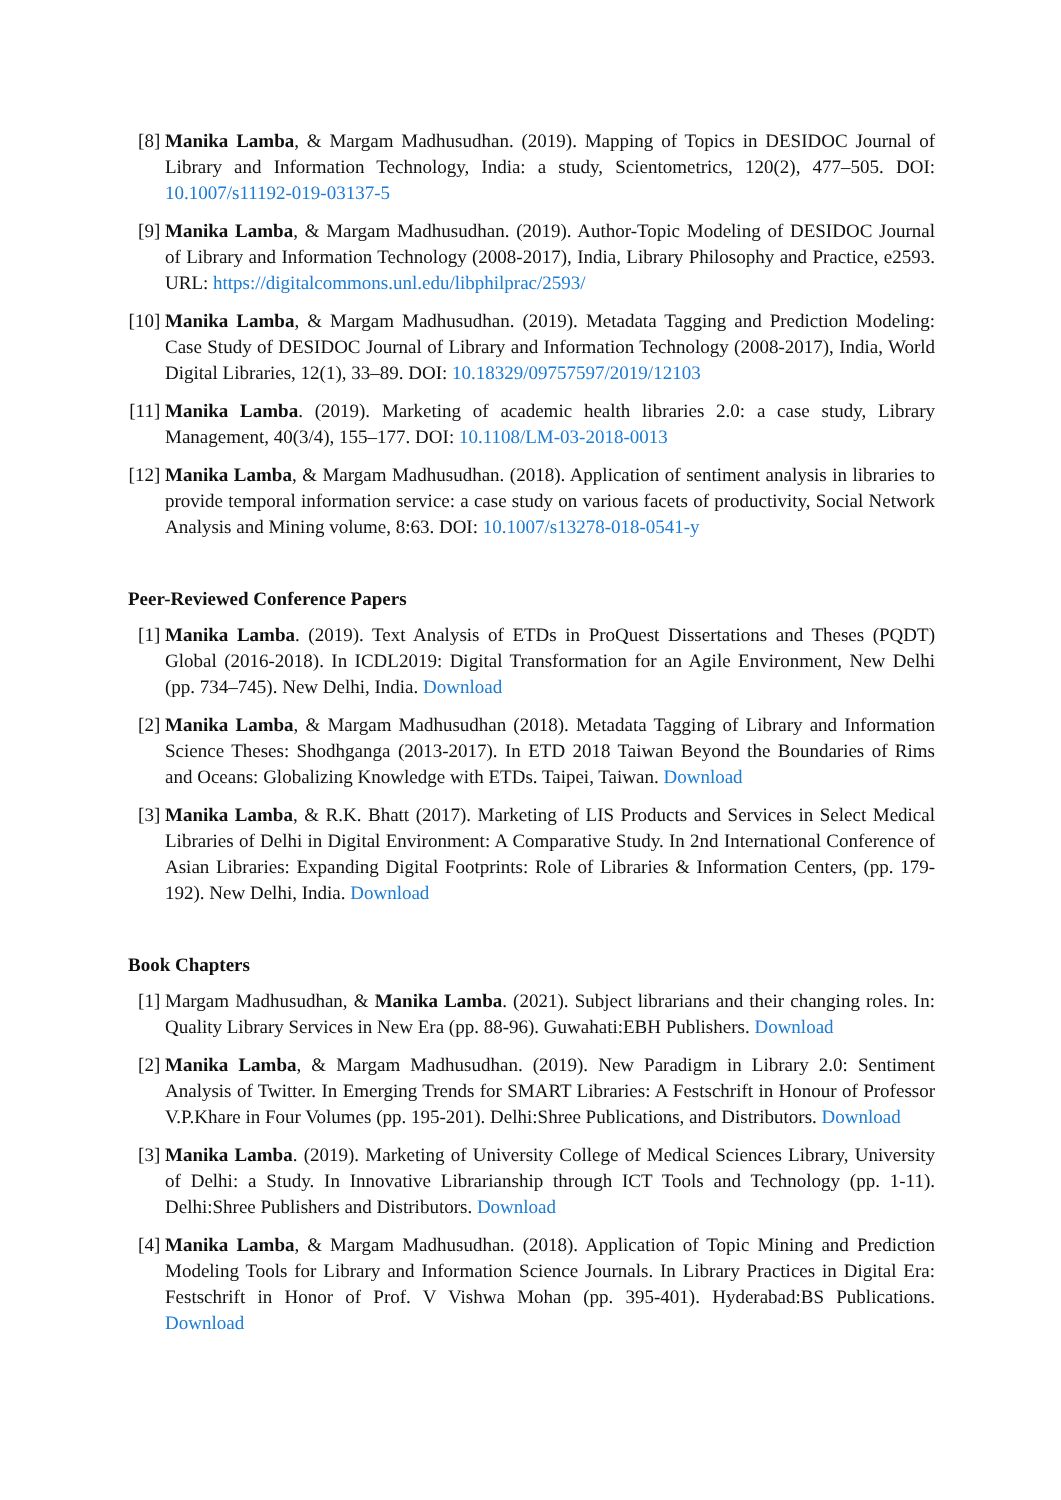[8] Manika Lamba, & Margam Madhusudhan. (2019). Mapping of Topics in DESIDOC Journal of Library and Information Technology, India: a study, Scientometrics, 120(2), 477–505. DOI: 10.1007/s11192-019-03137-5
[9] Manika Lamba, & Margam Madhusudhan. (2019). Author-Topic Modeling of DESIDOC Journal of Library and Information Technology (2008-2017), India, Library Philosophy and Practice, e2593. URL: https://digitalcommons.unl.edu/libphilprac/2593/
[10] Manika Lamba, & Margam Madhusudhan. (2019). Metadata Tagging and Prediction Modeling: Case Study of DESIDOC Journal of Library and Information Technology (2008-2017), India, World Digital Libraries, 12(1), 33–89. DOI: 10.18329/09757597/2019/12103
[11] Manika Lamba. (2019). Marketing of academic health libraries 2.0: a case study, Library Management, 40(3/4), 155–177. DOI: 10.1108/LM-03-2018-0013
[12] Manika Lamba, & Margam Madhusudhan. (2018). Application of sentiment analysis in libraries to provide temporal information service: a case study on various facets of productivity, Social Network Analysis and Mining volume, 8:63. DOI: 10.1007/s13278-018-0541-y
Peer-Reviewed Conference Papers
[1] Manika Lamba. (2019). Text Analysis of ETDs in ProQuest Dissertations and Theses (PQDT) Global (2016-2018). In ICDL2019: Digital Transformation for an Agile Environment, New Delhi (pp. 734–745). New Delhi, India. Download
[2] Manika Lamba, & Margam Madhusudhan (2018). Metadata Tagging of Library and Information Science Theses: Shodhganga (2013-2017). In ETD 2018 Taiwan Beyond the Boundaries of Rims and Oceans: Globalizing Knowledge with ETDs. Taipei, Taiwan. Download
[3] Manika Lamba, & R.K. Bhatt (2017). Marketing of LIS Products and Services in Select Medical Libraries of Delhi in Digital Environment: A Comparative Study. In 2nd International Conference of Asian Libraries: Expanding Digital Footprints: Role of Libraries & Information Centers, (pp. 179-192). New Delhi, India. Download
Book Chapters
[1] Margam Madhusudhan, & Manika Lamba. (2021). Subject librarians and their changing roles. In: Quality Library Services in New Era (pp. 88-96). Guwahati:EBH Publishers. Download
[2] Manika Lamba, & Margam Madhusudhan. (2019). New Paradigm in Library 2.0: Sentiment Analysis of Twitter. In Emerging Trends for SMART Libraries: A Festschrift in Honour of Professor V.P.Khare in Four Volumes (pp. 195-201). Delhi:Shree Publications, and Distributors. Download
[3] Manika Lamba. (2019). Marketing of University College of Medical Sciences Library, University of Delhi: a Study. In Innovative Librarianship through ICT Tools and Technology (pp. 1-11). Delhi:Shree Publishers and Distributors. Download
[4] Manika Lamba, & Margam Madhusudhan. (2018). Application of Topic Mining and Prediction Modeling Tools for Library and Information Science Journals. In Library Practices in Digital Era: Festschrift in Honor of Prof. V Vishwa Mohan (pp. 395-401). Hyderabad:BS Publications. Download